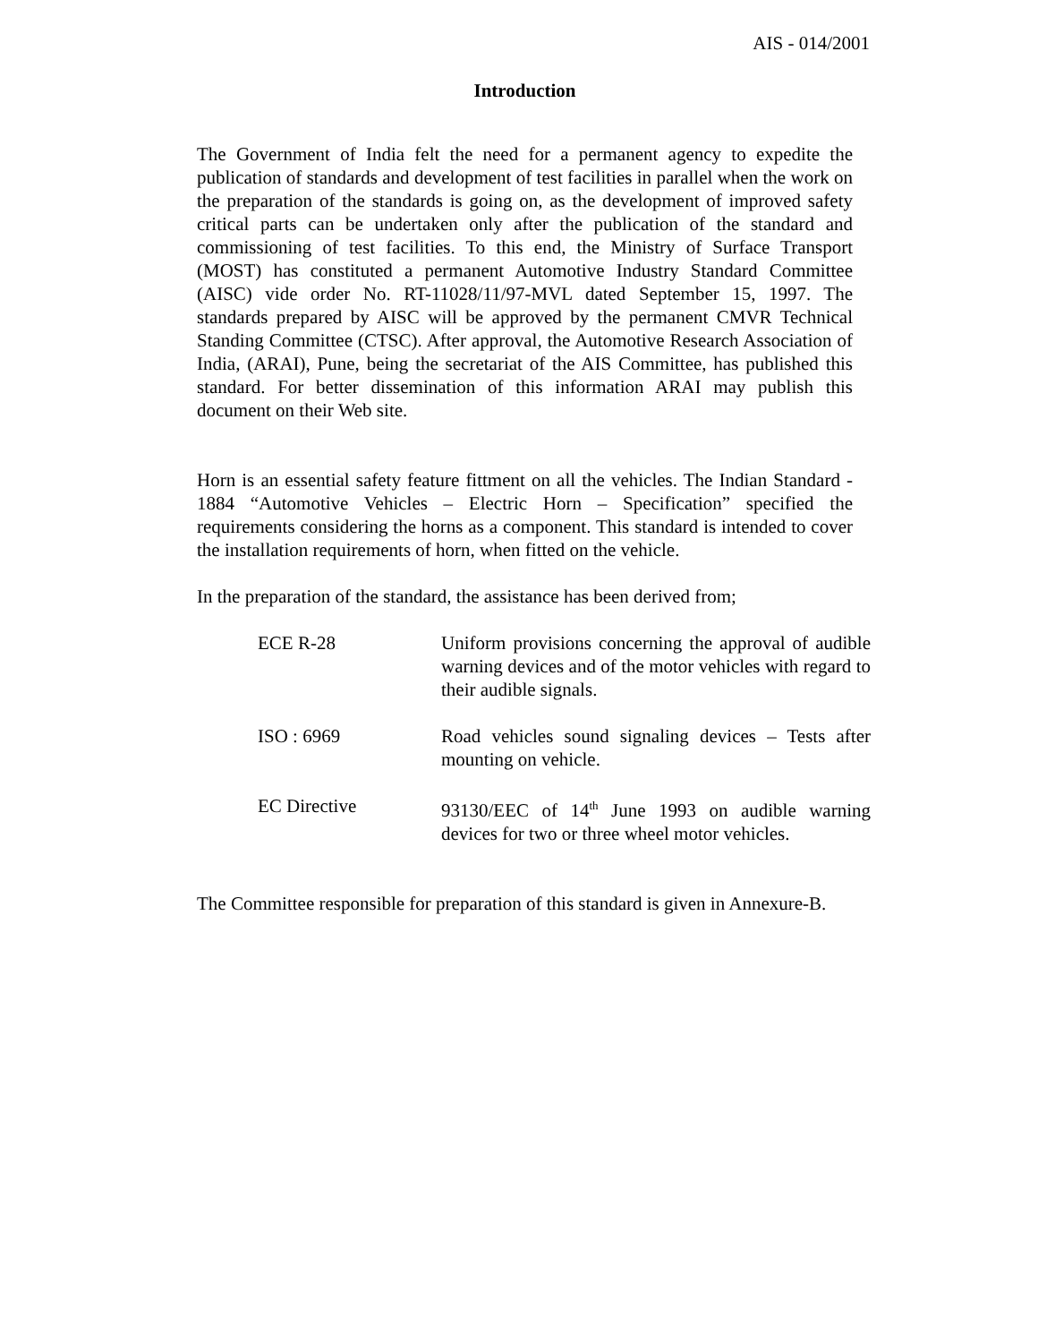AIS - 014/2001
Introduction
The Government of India felt the need for a permanent agency to expedite the publication of standards and development of test facilities in parallel when the work on the preparation of the standards is going on, as the development of improved safety critical parts can be undertaken only after the publication of the standard and commissioning of test facilities. To this end, the Ministry of Surface Transport (MOST) has constituted a permanent Automotive Industry Standard Committee (AISC) vide order No. RT-11028/11/97-MVL dated September 15, 1997. The standards prepared by AISC will be approved by the permanent CMVR Technical Standing Committee (CTSC). After approval, the Automotive Research Association of India, (ARAI), Pune, being the secretariat of the AIS Committee, has published this standard. For better dissemination of this information ARAI may publish this document on their Web site.
Horn is an essential safety feature fittment on all the vehicles. The Indian Standard - 1884 “Automotive Vehicles – Electric Horn – Specification” specified the requirements considering the horns as a component. This standard is intended to cover the installation requirements of horn, when fitted on the vehicle.
In the preparation of the standard, the assistance has been derived from;
ECE R-28 Uniform provisions concerning the approval of audible warning devices and of the motor vehicles with regard to their audible signals.
ISO : 6969 Road vehicles sound signaling devices – Tests after mounting on vehicle.
EC Directive 93130/EEC of 14<sup>th</sup> June 1993 on audible warning devices for two or three wheel motor vehicles.
The Committee responsible for preparation of this standard is given in Annexure-B.